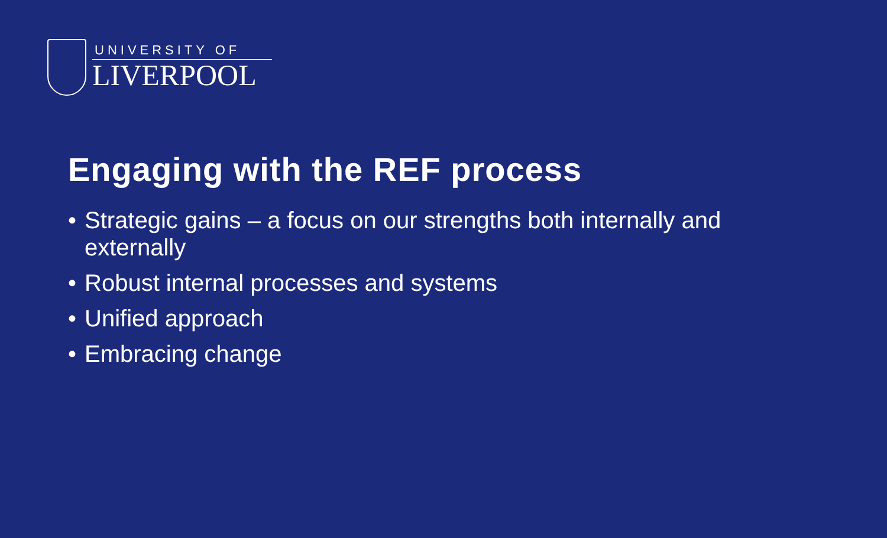UNIVERSITY OF
LIVERPOOL
Engaging with the REF process
• Strategic gains – a focus on our strengths both internally and externally
• Robust internal processes and systems
• Unified approach
• Embracing change